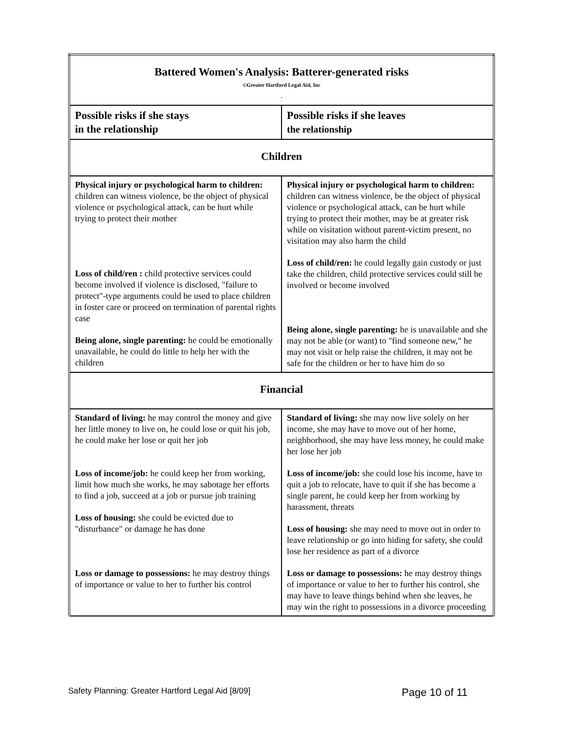| Battered Women's Analysis: Batterer-generated risks ©Greater Hartford Legal Aid, Inc . | |
| Possible risks if she stays in the relationship | Possible risks if she leaves the relationship |
| Children | |
| Physical injury or psychological harm to children: children can witness violence, be the object of physical violence or psychological attack, can be hurt while trying to protect their mother Loss of child/ren : child protective services could become involved if violence is disclosed, "failure to protect"-type arguments could be used to place children in foster care or proceed on termination of parental rights case Being alone, single parenting: he could be emotionally unavailable, he could do little to help her with the children | Physical injury or psychological harm to children: children can witness violence, be the object of physical violence or psychological attack, can be hurt while trying to protect their mother, may be at greater risk while on visitation without parent-victim present, no visitation may also harm the child Loss of child/ren: he could legally gain custody or just take the children, child protective services could still be involved or become involved Being alone, single parenting: he is unavailable and she may not be able (or want) to "find someone new," he may not visit or help raise the children, it may not be safe for the children or her to have him do so |
| Financial | |
| Standard of living: he may control the money and give her little money to live on, he could lose or quit his job, he could make her lose or quit her job Loss of income/job: he could keep her from working, limit how much she works, he may sabotage her efforts to find a job, succeed at a job or pursue job training Loss of housing: she could be evicted due to "disturbance" or damage he has done Loss or damage to possessions: he may destroy things of importance or value to her to further his control | Standard of living: she may now live solely on her income, she may have to move out of her home, neighborhood, she may have less money, he could make her lose her job Loss of income/job: she could lose his income, have to quit a job to relocate, have to quit if she has become a single parent, he could keep her from working by harassment, threats Loss of housing: she may need to move out in order to leave relationship or go into hiding for safety, she could lose her residence as part of a divorce Loss or damage to possessions: he may destroy things of importance or value to her to further his control, she may have to leave things behind when she leaves, he may win the right to possessions in a divorce proceeding |
Safety Planning: Greater Hartford Legal Aid [8/09] Page 10 of 11